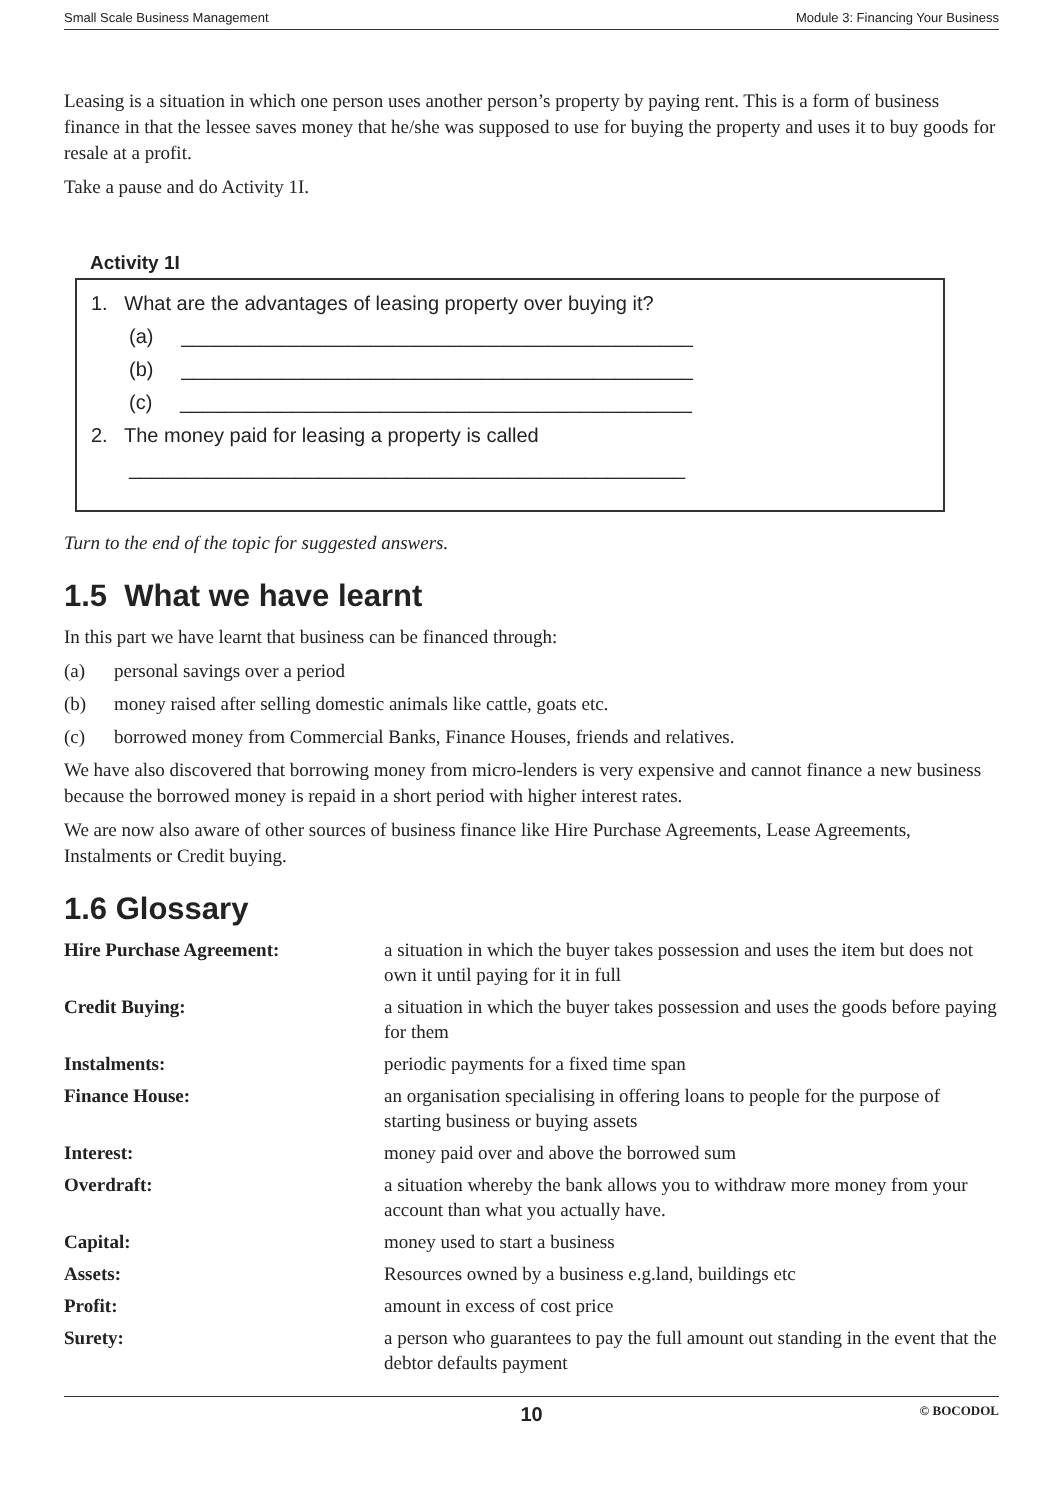Small Scale Business Management Module 3: Financing Your Business
Leasing is a situation in which one person uses another person’s property by paying rent. This is a form of business finance in that the lessee saves money that he/she was supposed to use for buying the property and uses it to buy goods for resale at a profit.
Take a pause and do Activity 1I.
Activity 1I
1. What are the advantages of leasing property over buying it?
(a) ______________________________________________
(b) ______________________________________________
(c) ______________________________________________
2. The money paid for leasing a property is called
__________________________________________________
Turn to the end of the topic for suggested answers.
1.5 What we have learnt
In this part we have learnt that business can be financed through:
(a) personal savings over a period
(b) money raised after selling domestic animals like cattle, goats etc.
(c) borrowed money from Commercial Banks, Finance Houses, friends and relatives.
We have also discovered that borrowing money from micro-lenders is very expensive and cannot finance a new business because the borrowed money is repaid in a short period with higher interest rates.
We are now also aware of other sources of business finance like Hire Purchase Agreements, Lease Agreements, Instalments or Credit buying.
1.6 Glossary
| Hire Purchase Agreement: | a situation in which the buyer takes possession and uses the item but does not own it until paying for it in full |
| Credit Buying: | a situation in which the buyer takes possession and uses the goods before paying for them |
| Instalments: | periodic payments for a fixed time span |
| Finance House: | an organisation specialising in offering loans to people for the purpose of starting business or buying assets |
| Interest: | money paid over and above the borrowed sum |
| Overdraft: | a situation whereby the bank allows you to withdraw more money from your account than what you actually have. |
| Capital: | money used to start a business |
| Assets: | Resources owned by a business e.g.land, buildings etc |
| Profit: | amount in excess of cost price |
| Surety: | a person who guarantees to pay the full amount out standing in the event that the debtor defaults payment |
10 © BOCODOL